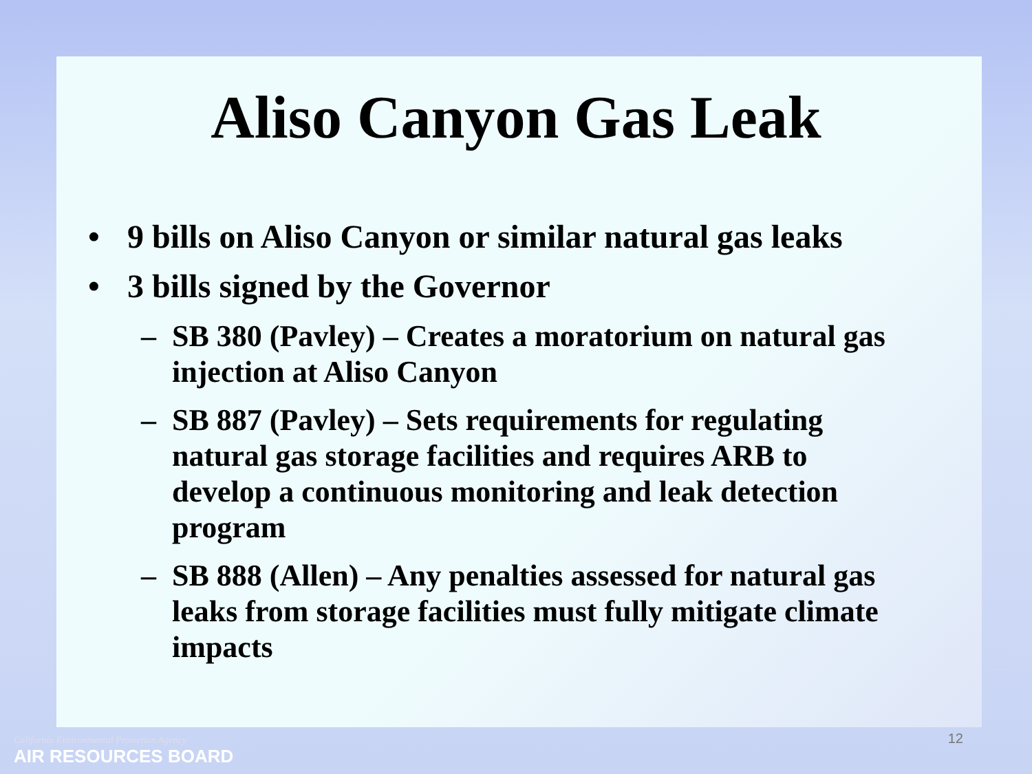Aliso Canyon Gas Leak
• 9 bills on Aliso Canyon or similar natural gas leaks
• 3 bills signed by the Governor
– SB 380 (Pavley) – Creates a moratorium on natural gas injection at Aliso Canyon
– SB 887 (Pavley) – Sets requirements for regulating natural gas storage facilities and requires ARB to develop a continuous monitoring and leak detection program
– SB 888 (Allen) – Any penalties assessed for natural gas leaks from storage facilities must fully mitigate climate impacts
California Environmental Protection Agency
AIR RESOURCES BOARD
12